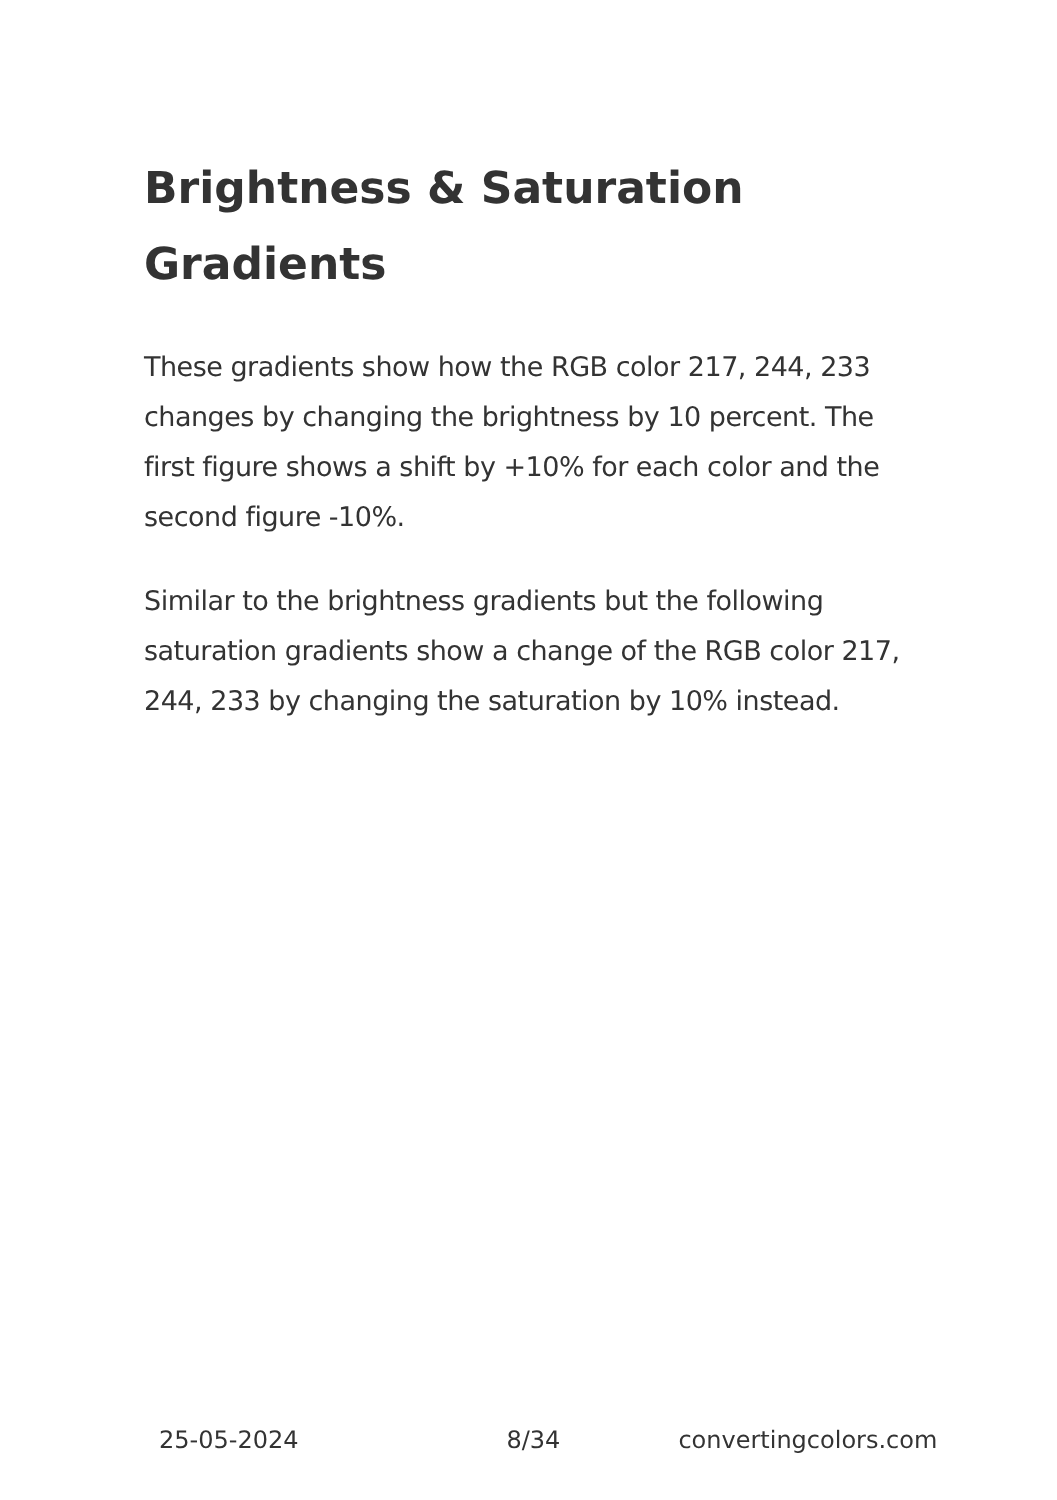Brightness & Saturation Gradients
These gradients show how the RGB color 217, 244, 233 changes by changing the brightness by 10 percent. The first figure shows a shift by +10% for each color and the second figure -10%.
Similar to the brightness gradients but the following saturation gradients show a change of the RGB color 217, 244, 233 by changing the saturation by 10% instead.
25-05-2024 8/34 convertingcolors.com